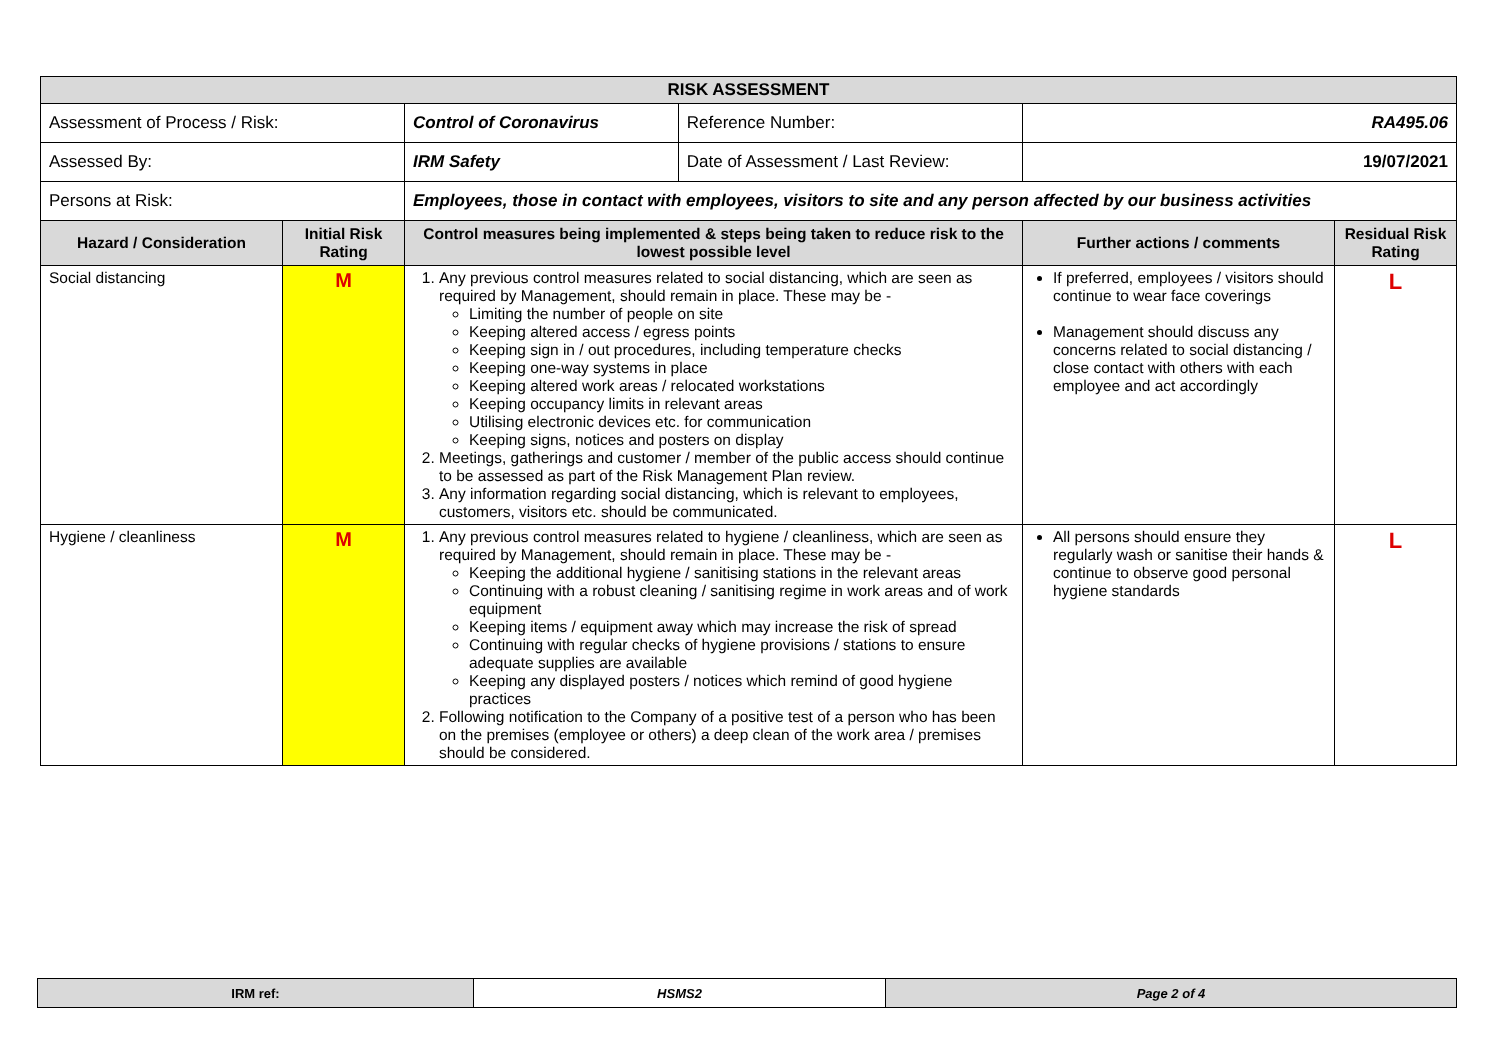| RISK ASSESSMENT | | | | | |
| Assessment of Process / Risk: | | Control of Coronavirus | Reference Number: | RA495.06 | |
| Assessed By: | | IRM Safety | Date of Assessment / Last Review: | 19/07/2021 | |
| Persons at Risk: | | Employees, those in contact with employees, visitors to site and any person affected by our business activities | | | |
| Hazard / Consideration | Initial Risk Rating | Control measures being implemented & steps being taken to reduce risk to the lowest possible level | | Further actions / comments | Residual Risk Rating |
| Social distancing | M | 1. Any previous control measures related to social distancing, which are seen as required by Management, should remain in place. These may be - Limiting the number of people on site Keeping altered access / egress points Keeping sign in / out procedures, including temperature checks Keeping one-way systems in place Keeping altered work areas / relocated workstations Keeping occupancy limits in relevant areas Utilising electronic devices etc. for communication Keeping signs, notices and posters on display 2. Meetings, gatherings and customer / member of the public access should continue to be assessed as part of the Risk Management Plan review. 3. Any information regarding social distancing, which is relevant to employees, customers, visitors etc. should be communicated. | | If preferred, employees / visitors should continue to wear face coverings Management should discuss any concerns related to social distancing / close contact with others with each employee and act accordingly | L |
| Hygiene / cleanliness | M | 1. Any previous control measures related to hygiene / cleanliness, which are seen as required by Management, should remain in place. These may be - Keeping the additional hygiene / sanitising stations in the relevant areas Continuing with a robust cleaning / sanitising regime in work areas and of work equipment Keeping items / equipment away which may increase the risk of spread Continuing with regular checks of hygiene provisions / stations to ensure adequate supplies are available Keeping any displayed posters / notices which remind of good hygiene practices 2. Following notification to the Company of a positive test of a person who has been on the premises (employee or others) a deep clean of the work area / premises should be considered. | | All persons should ensure they regularly wash or sanitise their hands & continue to observe good personal hygiene standards | L |
| IRM ref: | HSMS2 | Page 2 of 4 |